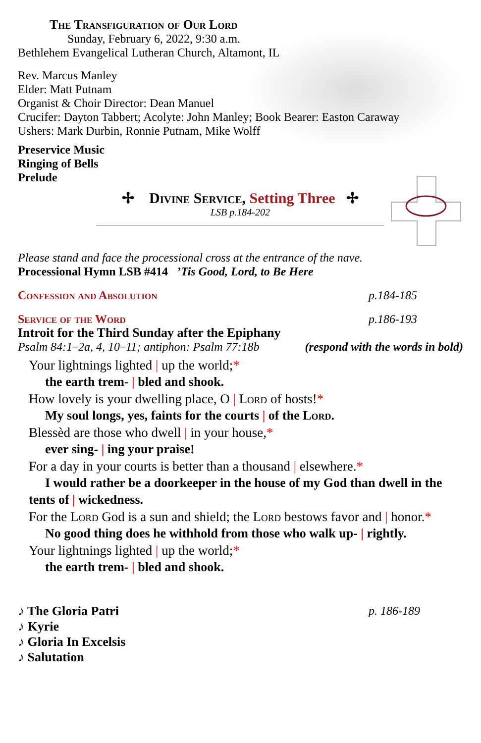The Transfiguration of Our Lord
Sunday, February 6, 2022, 9:30 a.m.
Bethlehem Evangelical Lutheran Church, Altamont, IL
Rev. Marcus Manley
Elder: Matt Putnam
Organist & Choir Director: Dean Manuel
Crucifer: Dayton Tabbert; Acolyte: John Manley; Book Bearer: Easton Caraway
Ushers: Mark Durbin, Ronnie Putnam, Mike Wolff
Preservice Music
Ringing of Bells
Prelude
✢ Divine Service, Setting Three ✢
LSB p.184-202
Please stand and face the processional cross at the entrance of the nave.
Processional Hymn LSB #414 ’Tis Good, Lord, to Be Here
Confession and Absolution p.184-185
Service of the Word p.186-193
Introit for the Third Sunday after the Epiphany
Psalm 84:1–2a, 4, 10–11; antiphon: Psalm 77:18b (respond with the words in bold)
Your lightnings lighted | up the world;*
the earth trem- | bled and shook.
How lovely is your dwelling place, O | Lord of hosts!*
My soul longs, yes, faints for the courts | of the Lord.
Blessèd are those who dwell | in your house,*
ever sing- | ing your praise!
For a day in your courts is better than a thousand | elsewhere.*
I would rather be a doorkeeper in the house of my God than dwell in the tents of | wickedness.
For the Lord God is a sun and shield; the Lord bestows favor and | honor.*
No good thing does he withhold from those who walk up- | rightly.
Your lightnings lighted | up the world;*
the earth trem- | bled and shook.
♪ The Gloria Patri p. 186-189
♪ Kyrie
♪ Gloria In Excelsis
♪ Salutation